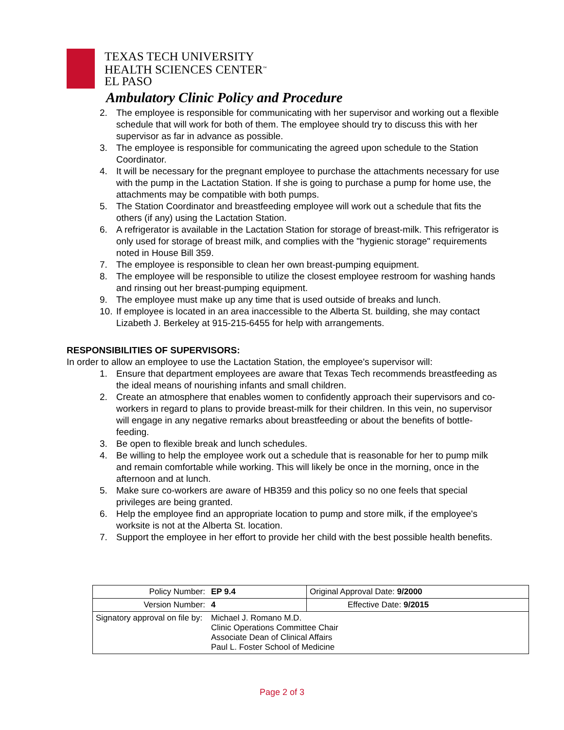TEXAS TECH UNIVERSITY
HEALTH SCIENCES CENTER<sup>™</sup>
EL PASO
Ambulatory Clinic Policy and Procedure
2. The employee is responsible for communicating with her supervisor and working out a flexible schedule that will work for both of them. The employee should try to discuss this with her supervisor as far in advance as possible.
3. The employee is responsible for communicating the agreed upon schedule to the Station Coordinator.
4. It will be necessary for the pregnant employee to purchase the attachments necessary for use with the pump in the Lactation Station. If she is going to purchase a pump for home use, the attachments may be compatible with both pumps.
5. The Station Coordinator and breastfeeding employee will work out a schedule that fits the others (if any) using the Lactation Station.
6. A refrigerator is available in the Lactation Station for storage of breast-milk. This refrigerator is only used for storage of breast milk, and complies with the "hygienic storage" requirements noted in House Bill 359.
7. The employee is responsible to clean her own breast-pumping equipment.
8. The employee will be responsible to utilize the closest employee restroom for washing hands and rinsing out her breast-pumping equipment.
9. The employee must make up any time that is used outside of breaks and lunch.
10. If employee is located in an area inaccessible to the Alberta St. building, she may contact Lizabeth J. Berkeley at 915-215-6455 for help with arrangements.
RESPONSIBILITIES OF SUPERVISORS:
In order to allow an employee to use the Lactation Station, the employee's supervisor will:
1. Ensure that department employees are aware that Texas Tech recommends breastfeeding as the ideal means of nourishing infants and small children.
2. Create an atmosphere that enables women to confidently approach their supervisors and co-workers in regard to plans to provide breast-milk for their children. In this vein, no supervisor will engage in any negative remarks about breastfeeding or about the benefits of bottle-feeding.
3. Be open to flexible break and lunch schedules.
4. Be willing to help the employee work out a schedule that is reasonable for her to pump milk and remain comfortable while working. This will likely be once in the morning, once in the afternoon and at lunch.
5. Make sure co-workers are aware of HB359 and this policy so no one feels that special privileges are being granted.
6. Help the employee find an appropriate location to pump and store milk, if the employee's worksite is not at the Alberta St. location.
7. Support the employee in her effort to provide her child with the best possible health benefits.
| Policy Number: | EP 9.4 | Original Approval Date: 9/2000 |
| Version Number: | 4 | Effective Date: 9/2015 |
| Signatory approval on file by: | Michael J. Romano M.D. Clinic Operations Committee Chair Associate Dean of Clinical Affairs Paul L. Foster School of Medicine | |
Page 2 of 3